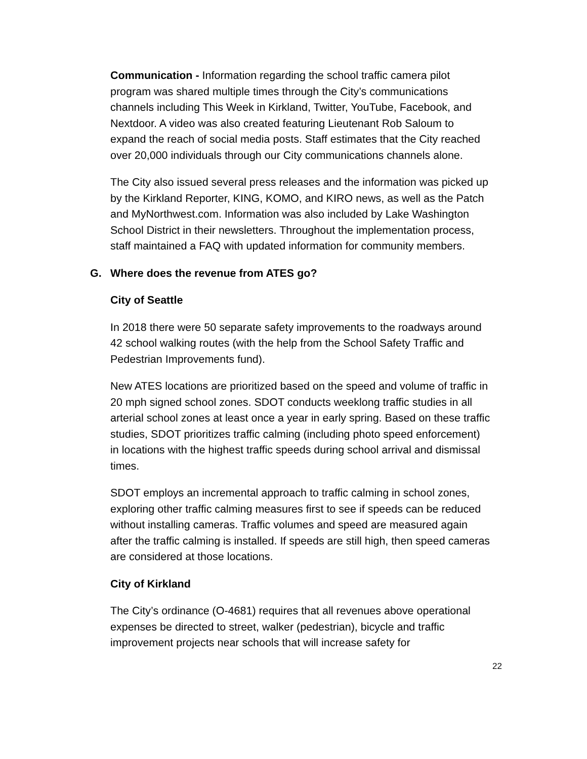Communication - Information regarding the school traffic camera pilot program was shared multiple times through the City’s communications channels including This Week in Kirkland, Twitter, YouTube, Facebook, and Nextdoor. A video was also created featuring Lieutenant Rob Saloum to expand the reach of social media posts. Staff estimates that the City reached over 20,000 individuals through our City communications channels alone.
The City also issued several press releases and the information was picked up by the Kirkland Reporter, KING, KOMO, and KIRO news, as well as the Patch and MyNorthwest.com. Information was also included by Lake Washington School District in their newsletters. Throughout the implementation process, staff maintained a FAQ with updated information for community members.
G. Where does the revenue from ATES go?
City of Seattle
In 2018 there were 50 separate safety improvements to the roadways around 42 school walking routes (with the help from the School Safety Traffic and Pedestrian Improvements fund).
New ATES locations are prioritized based on the speed and volume of traffic in 20 mph signed school zones. SDOT conducts weeklong traffic studies in all arterial school zones at least once a year in early spring. Based on these traffic studies, SDOT prioritizes traffic calming (including photo speed enforcement) in locations with the highest traffic speeds during school arrival and dismissal times.
SDOT employs an incremental approach to traffic calming in school zones, exploring other traffic calming measures first to see if speeds can be reduced without installing cameras. Traffic volumes and speed are measured again after the traffic calming is installed. If speeds are still high, then speed cameras are considered at those locations.
City of Kirkland
The City’s ordinance (O-4681) requires that all revenues above operational expenses be directed to street, walker (pedestrian), bicycle and traffic improvement projects near schools that will increase safety for
22